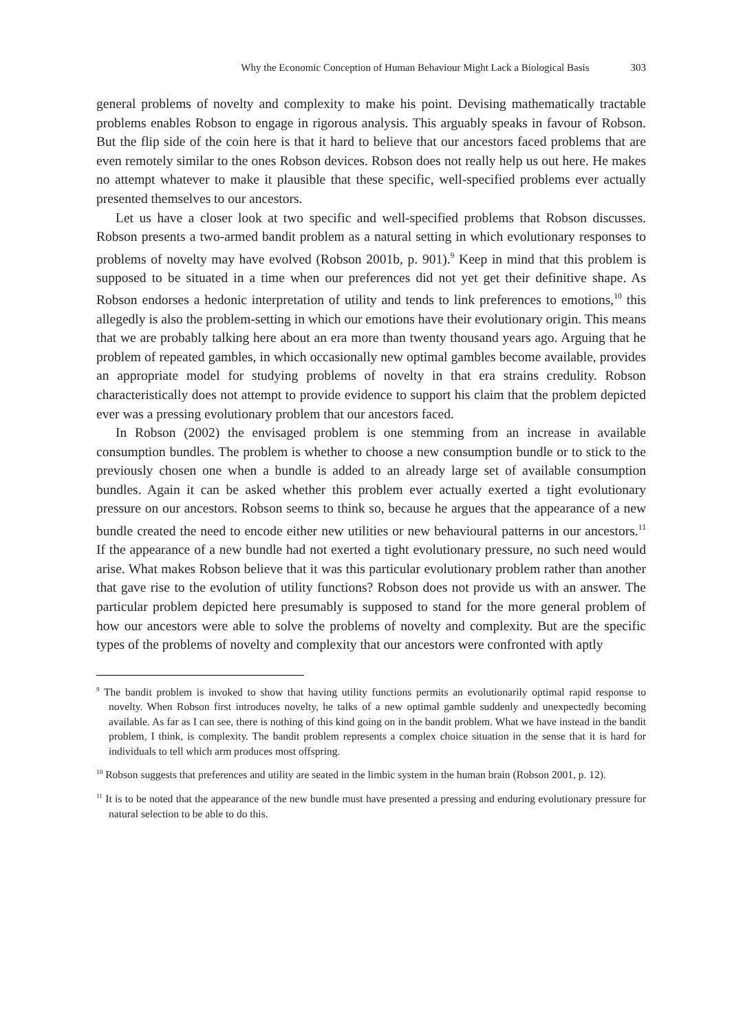Why the Economic Conception of Human Behaviour Might Lack a Biological Basis 303
general problems of novelty and complexity to make his point. Devising mathematically tractable problems enables Robson to engage in rigorous analysis. This arguably speaks in favour of Robson. But the flip side of the coin here is that it hard to believe that our ancestors faced problems that are even remotely similar to the ones Robson devices. Robson does not really help us out here. He makes no attempt whatever to make it plausible that these specific, well-specified problems ever actually presented themselves to our ancestors.
Let us have a closer look at two specific and well-specified problems that Robson discusses. Robson presents a two-armed bandit problem as a natural setting in which evolutionary responses to problems of novelty may have evolved (Robson 2001b, p. 901).<sup>9</sup> Keep in mind that this problem is supposed to be situated in a time when our preferences did not yet get their definitive shape. As Robson endorses a hedonic interpretation of utility and tends to link preferences to emotions,<sup>10</sup> this allegedly is also the problem-setting in which our emotions have their evolutionary origin. This means that we are probably talking here about an era more than twenty thousand years ago. Arguing that he problem of repeated gambles, in which occasionally new optimal gambles become available, provides an appropriate model for studying problems of novelty in that era strains credulity. Robson characteristically does not attempt to provide evidence to support his claim that the problem depicted ever was a pressing evolutionary problem that our ancestors faced.
In Robson (2002) the envisaged problem is one stemming from an increase in available consumption bundles. The problem is whether to choose a new consumption bundle or to stick to the previously chosen one when a bundle is added to an already large set of available consumption bundles. Again it can be asked whether this problem ever actually exerted a tight evolutionary pressure on our ancestors. Robson seems to think so, because he argues that the appearance of a new bundle created the need to encode either new utilities or new behavioural patterns in our ancestors.<sup>11</sup> If the appearance of a new bundle had not exerted a tight evolutionary pressure, no such need would arise. What makes Robson believe that it was this particular evolutionary problem rather than another that gave rise to the evolution of utility functions? Robson does not provide us with an answer. The particular problem depicted here presumably is supposed to stand for the more general problem of how our ancestors were able to solve the problems of novelty and complexity. But are the specific types of the problems of novelty and complexity that our ancestors were confronted with aptly
<sup>9</sup> The bandit problem is invoked to show that having utility functions permits an evolutionarily optimal rapid response to novelty. When Robson first introduces novelty, he talks of a new optimal gamble suddenly and unexpectedly becoming available. As far as I can see, there is nothing of this kind going on in the bandit problem. What we have instead in the bandit problem, I think, is complexity. The bandit problem represents a complex choice situation in the sense that it is hard for individuals to tell which arm produces most offspring.
<sup>10</sup> Robson suggests that preferences and utility are seated in the limbic system in the human brain (Robson 2001, p. 12).
<sup>11</sup> It is to be noted that the appearance of the new bundle must have presented a pressing and enduring evolutionary pressure for natural selection to be able to do this.